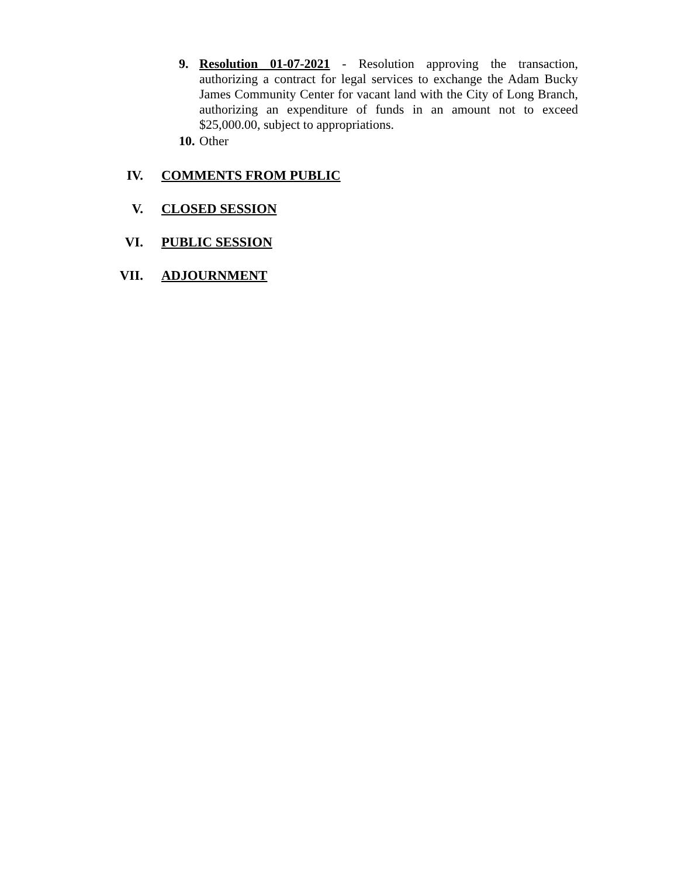9. Resolution 01-07-2021 - Resolution approving the transaction, authorizing a contract for legal services to exchange the Adam Bucky James Community Center for vacant land with the City of Long Branch, authorizing an expenditure of funds in an amount not to exceed $25,000.00, subject to appropriations.
10. Other
IV. COMMENTS FROM PUBLIC
V. CLOSED SESSION
VI. PUBLIC SESSION
VII. ADJOURNMENT